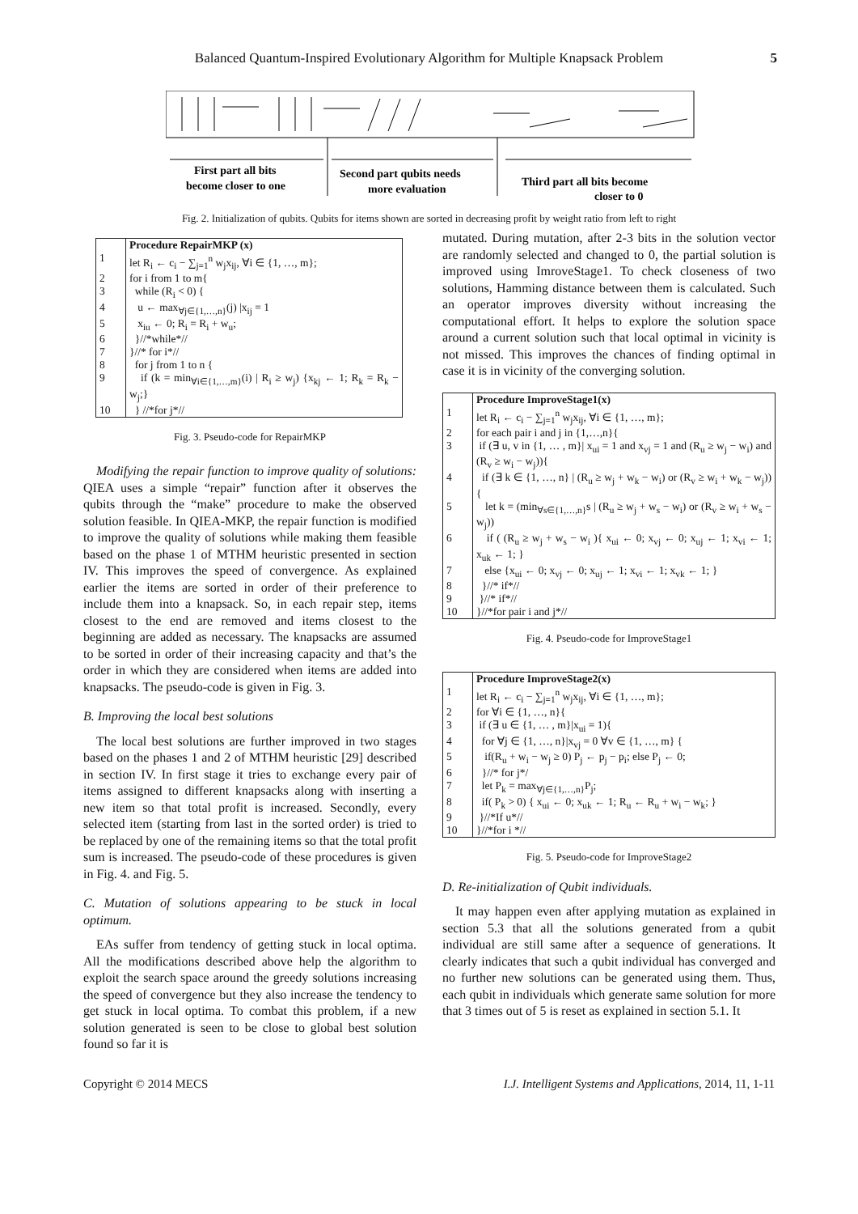Balanced Quantum-Inspired Evolutionary Algorithm for Multiple Knapsack Problem 5
First part all bits
become closer to one
Second part qubits needs
more evaluation
Third part all bits become
closer to 0
Fig. 2. Initialization of qubits. Qubits for items shown are sorted in decreasing profit by weight ratio from left to right
| | Procedure RepairMKP (x) |
| 1 | let R<sub>i</sub> ← c<sub>i</sub> − ∑<sub>j=1</sub><sup>n</sup> w<sub>j</sub>x<sub>ij</sub>, ∀i ∈ {1, …, m}; |
| 2 | for i from 1 to m{ |
| 3 | while (R<sub>i</sub> < 0) { |
| 4 | u ← max<sub>∀j∈{1,…,n}</sub>(j) /x<sub>ij</sub> = 1 |
| 5 | x<sub>iu</sub> ← 0; R<sub>i</sub> = R<sub>i</sub> + w<sub>u</sub>; |
| 6 | }//*while*// |
| 7 | }//* for i*// |
| 8 | for j from 1 to n { |
| 9 | if (k = min<sub>∀i∈{1,…,m}</sub>(i) / R<sub>i</sub> ≥ w<sub>j</sub>) {x<sub>kj</sub> ← 1; R<sub>k</sub> = R<sub>k</sub> − w<sub>j</sub>;} |
| 10 | } //*for j*// |
Fig. 3. Pseudo-code for RepairMKP
Modifying the repair function to improve quality of solutions: QIEA uses a simple “repair” function after it observes the qubits through the “make” procedure to make the observed solution feasible. In QIEA-MKP, the repair function is modified to improve the quality of solutions while making them feasible based on the phase 1 of MTHM heuristic presented in section IV. This improves the speed of convergence. As explained earlier the items are sorted in order of their preference to include them into a knapsack. So, in each repair step, items closest to the end are removed and items closest to the beginning are added as necessary. The knapsacks are assumed to be sorted in order of their increasing capacity and that’s the order in which they are considered when items are added into knapsacks. The pseudo-code is given in Fig. 3.
B. Improving the local best solutions
The local best solutions are further improved in two stages based on the phases 1 and 2 of MTHM heuristic [29] described in section IV. In first stage it tries to exchange every pair of items assigned to different knapsacks along with inserting a new item so that total profit is increased. Secondly, every selected item (starting from last in the sorted order) is tried to be replaced by one of the remaining items so that the total profit sum is increased. The pseudo-code of these procedures is given in Fig. 4. and Fig. 5.
C. Mutation of solutions appearing to be stuck in local optimum.
EAs suffer from tendency of getting stuck in local optima. All the modifications described above help the algorithm to exploit the search space around the greedy solutions increasing the speed of convergence but they also increase the tendency to get stuck in local optima. To combat this problem, if a new solution generated is seen to be close to global best solution found so far it is
mutated. During mutation, after 2-3 bits in the solution vector are randomly selected and changed to 0, the partial solution is improved using ImroveStage1. To check closeness of two solutions, Hamming distance between them is calculated. Such an operator improves diversity without increasing the computational effort. It helps to explore the solution space around a current solution such that local optimal in vicinity is not missed. This improves the chances of finding optimal in case it is in vicinity of the converging solution.
| | Procedure ImproveStage1(x) |
| 1 | let R<sub>i</sub> ← c<sub>i</sub> − ∑<sub>j=1</sub><sup>n</sup> w<sub>j</sub>x<sub>ij</sub>, ∀i ∈ {1, …, m}; |
| 2 | for each pair i and j in {1,…,n}{ |
| 3 | if (∃ u, v in {1, … , m}/ x<sub>ui</sub> = 1 and x<sub>vj</sub> = 1 and (R<sub>u</sub> ≥ w<sub>j</sub> − w<sub>i</sub>) and (R<sub>v</sub> ≥ w<sub>i</sub> − w<sub>j</sub>)){ |
| 4 | if (∃ k ∈ {1, …, n} / (R<sub>u</sub> ≥ w<sub>j</sub> + w<sub>k</sub> − w<sub>i</sub>) or (R<sub>v</sub> ≥ w<sub>i</sub> + w<sub>k</sub> − w<sub>j</sub>)){ |
| 5 | let k = (min<sub>∀s∈{1,…,n}</sub>s / (R<sub>u</sub> ≥ w<sub>j</sub> + w<sub>s</sub> − w<sub>i</sub>) or (R<sub>v</sub> ≥ w<sub>i</sub> + w<sub>s</sub> − w<sub>j</sub>)) |
| 6 | if ( (R<sub>u</sub> ≥ w<sub>j</sub> + w<sub>s</sub> − w<sub>i</sub> ){ x<sub>ui</sub> ← 0; x<sub>vj</sub> ← 0; x<sub>uj</sub> ← 1; x<sub>vi</sub> ← 1; x<sub>uk</sub> ← 1; } |
| 7 | else {x<sub>ui</sub> ← 0; x<sub>vj</sub> ← 0; x<sub>uj</sub> ← 1; x<sub>vi</sub> ← 1; x<sub>vk</sub> ← 1; } |
| 8 | }//* if*// |
| 9 | }//* if*// |
| 10 | }//*for pair i and j*// |
Fig. 4. Pseudo-code for ImproveStage1
| | Procedure ImproveStage2(x) |
| 1 | let R<sub>i</sub> ← c<sub>i</sub> − ∑<sub>j=1</sub><sup>n</sup> w<sub>j</sub>x<sub>ij</sub>, ∀i ∈ {1, …, m}; |
| 2 | for ∀i ∈ {1, …, n}{ |
| 3 | if (∃ u ∈ {1, … , m}/x<sub>ui</sub> = 1){ |
| 4 | for ∀j ∈ {1, …, n}/x<sub>vj</sub> = 0 ∀v ∈ {1, …, m} { |
| 5 | if(R<sub>u</sub> + w<sub>i</sub> − w<sub>j</sub> ≥ 0) P<sub>j</sub> ← p<sub>j</sub> − p<sub>i</sub>; else P<sub>j</sub> ← 0; |
| 6 | }//* for j*/ |
| 7 | let P<sub>k</sub> = max<sub>∀j∈{1,…,n}</sub>P<sub>j</sub>; |
| 8 | if( P<sub>k</sub> > 0) { x<sub>ui</sub> ← 0; x<sub>uk</sub> ← 1; R<sub>u</sub> ← R<sub>u</sub> + w<sub>i</sub> − w<sub>k</sub>; } |
| 9 | }//*If u*// |
| 10 | }//*for i *// |
Fig. 5. Pseudo-code for ImproveStage2
D. Re-initialization of Qubit individuals.
It may happen even after applying mutation as explained in section 5.3 that all the solutions generated from a qubit individual are still same after a sequence of generations. It clearly indicates that such a qubit individual has converged and no further new solutions can be generated using them. Thus, each qubit in individuals which generate same solution for more that 3 times out of 5 is reset as explained in section 5.1. It
Copyright © 2014 MECS I.J. Intelligent Systems and Applications, 2014, 11, 1-11